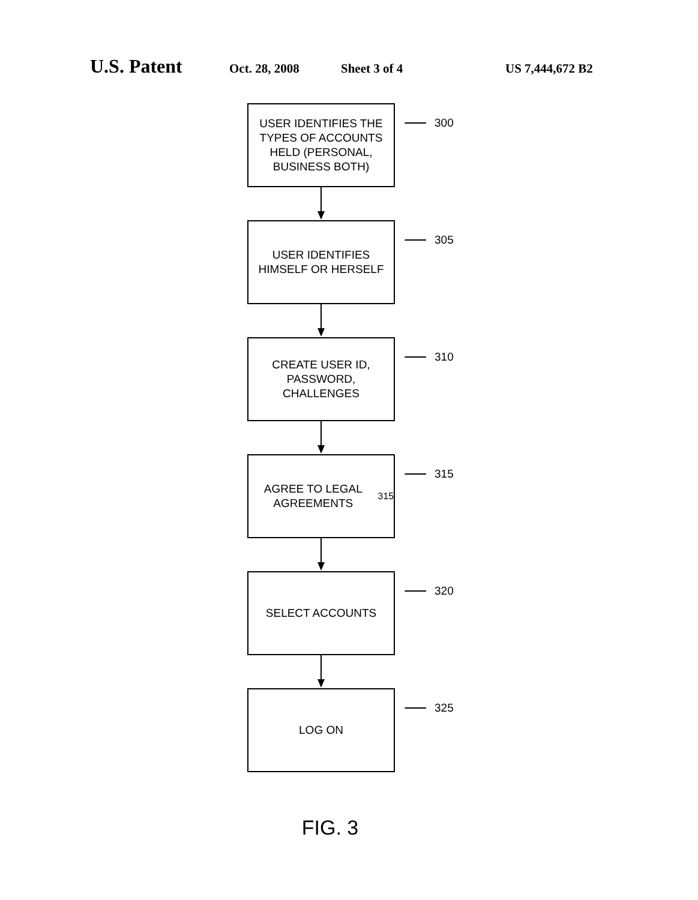U.S. Patent
Oct. 28, 2008 Sheet 3 of 4 US 7,444,672 B2
USER IDENTIFIES THE TYPES OF ACCOUNTS HELD (PERSONAL, BUSINESS BOTH)
300
USER IDENTIFIES HIMSELF OR HERSELF
305
CREATE USER ID, PASSWORD, CHALLENGES
310
AGREE TO LEGAL AGREEMENTS <sub>315</sub>
315
SELECT ACCOUNTS
320
LOG ON
325
FIG. 3